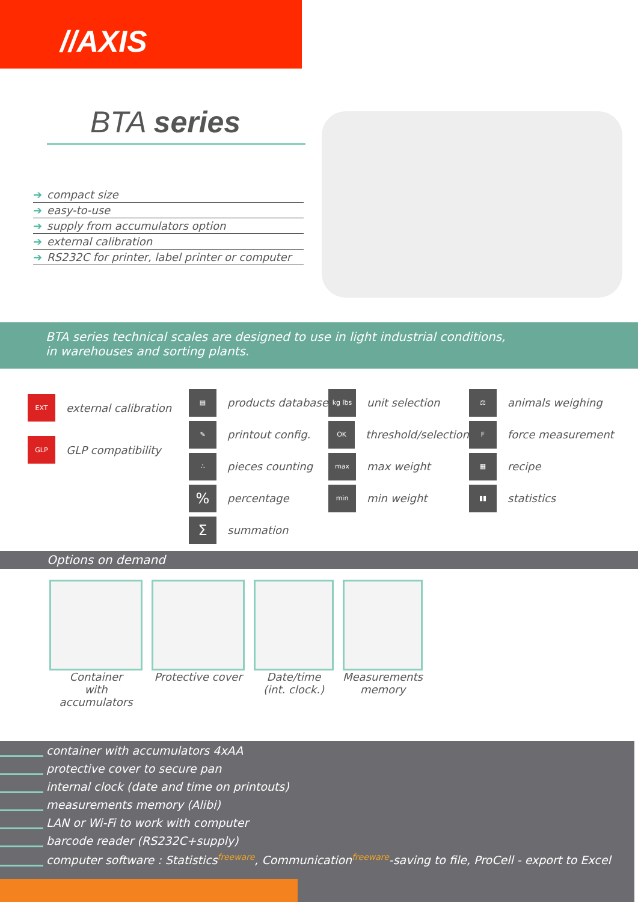//AXIS
BTA series
➔ compact size
➔ easy-to-use
➔ supply from accumulators option
➔ external calibration
➔ RS232C for printer, label printer or computer
BTA series technical scales are designed to use in light industrial conditions,
in warehouses and sorting plants.
EXT
external calibration
GLP
GLP compatibility
▤
products database
✎
printout config.
∴
pieces counting
%
percentage
Σ
summation
kg lbs
unit selection
OK
threshold/selection
max
max weight
min
min weight
⚖
animals weighing
F
force measurement
▦
recipe
▮▮
statistics
Options on demand
Container
with accumulators
Protective cover
Date/time
(int. clock.)
Measurements
memory
container with accumulators 4xAA
protective cover to secure pan
internal clock (date and time on printouts)
measurements memory (Alibi)
LAN or Wi-Fi to work with computer
barcode reader (RS232C+supply)
computer software : Statistics<sup>freeware</sup>, Communication<sup>freeware</sup>-saving to file, ProCell - export to Excel